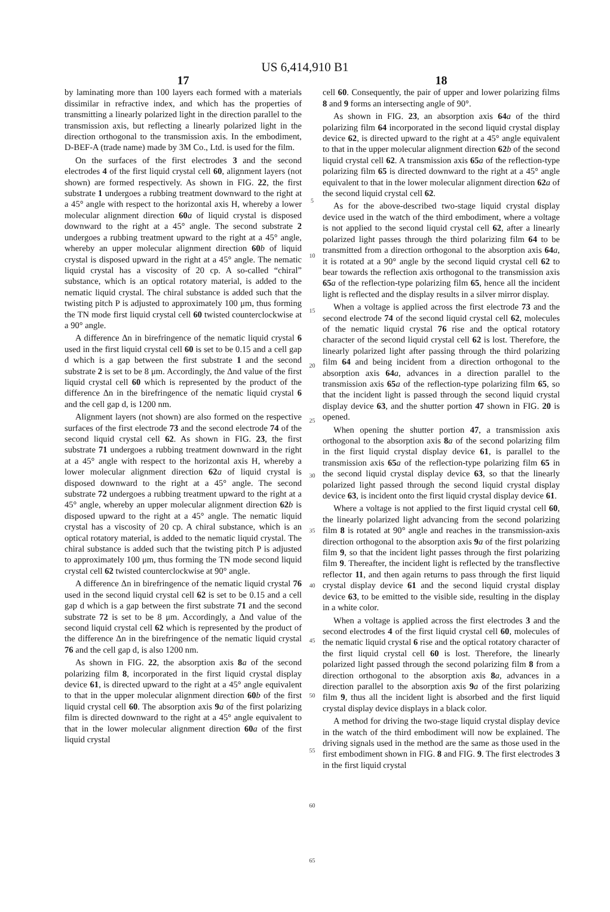US 6,414,910 B1
17
by laminating more than 100 layers each formed with a materials dissimilar in refractive index, and which has the properties of transmitting a linearly polarized light in the direction parallel to the transmission axis, but reflecting a linearly polarized light in the direction orthogonal to the transmission axis. In the embodiment, D-BEF-A (trade name) made by 3M Co., Ltd. is used for the film.
On the surfaces of the first electrodes 3 and the second electrodes 4 of the first liquid crystal cell 60, alignment layers (not shown) are formed respectively. As shown in FIG. 22, the first substrate 1 undergoes a rubbing treatment downward to the right at a 45° angle with respect to the horizontal axis H, whereby a lower molecular alignment direction 60 a of liquid crystal is disposed downward to the right at a 45° angle. The second substrate 2 undergoes a rubbing treatment upward to the right at a 45° angle, whereby an upper molecular alignment direction 60 b of liquid crystal is disposed upward in the right at a 45° angle. The nematic liquid crystal has a viscosity of 20 cp. A so-called “chiral” substance, which is an optical rotatory material, is added to the nematic liquid crystal. The chiral substance is added such that the twisting pitch P is adjusted to approximately 100 μm, thus forming the TN mode first liquid crystal cell 60 twisted counterclockwise at a 90° angle.
A difference Δn in birefringence of the nematic liquid crystal 6 used in the first liquid crystal cell 60 is set to be 0.15 and a cell gap d which is a gap between the first substrate 1 and the second substrate 2 is set to be 8 μm. Accordingly, the Δnd value of the first liquid crystal cell 60 which is represented by the product of the difference Δn in the birefringence of the nematic liquid crystal 6 and the cell gap d, is 1200 nm.
Alignment layers (not shown) are also formed on the respective surfaces of the first electrode 73 and the second electrode 74 of the second liquid crystal cell 62. As shown in FIG. 23, the first substrate 71 undergoes a rubbing treatment downward in the right at a 45° angle with respect to the horizontal axis H, whereby a lower molecular alignment direction 62 a of liquid crystal is disposed downward to the right at a 45° angle. The second substrate 72 undergoes a rubbing treatment upward to the right at a 45° angle, whereby an upper molecular alignment direction 62 b is disposed upward to the right at a 45° angle. The nematic liquid crystal has a viscosity of 20 cp. A chiral substance, which is an optical rotatory material, is added to the nematic liquid crystal. The chiral substance is added such that the twisting pitch P is adjusted to approximately 100 μm, thus forming the TN mode second liquid crystal cell 62 twisted counterclockwise at 90° angle.
A difference Δn in birefringence of the nematic liquid crystal 76 used in the second liquid crystal cell 62 is set to be 0.15 and a cell gap d which is a gap between the first substrate 71 and the second substrate 72 is set to be 8 μm. Accordingly, a Δnd value of the second liquid crystal cell 62 which is represented by the product of the difference Δn in the birefringence of the nematic liquid crystal 76 and the cell gap d, is also 1200 nm.
As shown in FIG. 22, the absorption axis 8 a of the second polarizing film 8, incorporated in the first liquid crystal display device 61, is directed upward to the right at a 45° angle equivalent to that in the upper molecular alignment direction 60 b of the first liquid crystal cell 60. The absorption axis 9 a of the first polarizing film is directed downward to the right at a 45° angle equivalent to that in the lower molecular alignment direction 60 a of the first liquid crystal
5
10
15
20
25
30
35
40
45
50
55
60
65
18
cell 60. Consequently, the pair of upper and lower polarizing films 8 and 9 forms an intersecting angle of 90°.
As shown in FIG. 23, an absorption axis 64 a of the third polarizing film 64 incorporated in the second liquid crystal display device 62, is directed upward to the right at a 45° angle equivalent to that in the upper molecular alignment direction 62 b of the second liquid crystal cell 62. A transmission axis 65 a of the reflection-type polarizing film 65 is directed downward to the right at a 45° angle equivalent to that in the lower molecular alignment direction 62 a of the second liquid crystal cell 62.
As for the above-described two-stage liquid crystal display device used in the watch of the third embodiment, where a voltage is not applied to the second liquid crystal cell 62, after a linearly polarized light passes through the third polarizing film 64 to be transmitted from a direction orthogonal to the absorption axis 64 a, it is rotated at a 90° angle by the second liquid crystal cell 62 to bear towards the reflection axis orthogonal to the transmission axis 65 a of the reflection-type polarizing film 65, hence all the incident light is reflected and the display results in a silver mirror display.
When a voltage is applied across the first electrode 73 and the second electrode 74 of the second liquid crystal cell 62, molecules of the nematic liquid crystal 76 rise and the optical rotatory character of the second liquid crystal cell 62 is lost. Therefore, the linearly polarized light after passing through the third polarizing film 64 and being incident from a direction orthogonal to the absorption axis 64 a, advances in a direction parallel to the transmission axis 65 a of the reflection-type polarizing film 65, so that the incident light is passed through the second liquid crystal display device 63, and the shutter portion 47 shown in FIG. 20 is opened.
When opening the shutter portion 47, a transmission axis orthogonal to the absorption axis 8 a of the second polarizing film in the first liquid crystal display device 61, is parallel to the transmission axis 65 a of the reflection-type polarizing film 65 in the second liquid crystal display device 63, so that the linearly polarized light passed through the second liquid crystal display device 63, is incident onto the first liquid crystal display device 61.
Where a voltage is not applied to the first liquid crystal cell 60, the linearly polarized light advancing from the second polarizing film 8 is rotated at 90° angle and reaches in the transmission-axis direction orthogonal to the absorption axis 9 a of the first polarizing film 9, so that the incident light passes through the first polarizing film 9. Thereafter, the incident light is reflected by the transflective reflector 11, and then again returns to pass through the first liquid crystal display device 61 and the second liquid crystal display device 63, to be emitted to the visible side, resulting in the display in a white color.
When a voltage is applied across the first electrodes 3 and the second electrodes 4 of the first liquid crystal cell 60, molecules of the nematic liquid crystal 6 rise and the optical rotatory character of the first liquid crystal cell 60 is lost. Therefore, the linearly polarized light passed through the second polarizing film 8 from a direction orthogonal to the absorption axis 8 a, advances in a direction parallel to the absorption axis 9 a of the first polarizing film 9, thus all the incident light is absorbed and the first liquid crystal display device displays in a black color.
A method for driving the two-stage liquid crystal display device in the watch of the third embodiment will now be explained. The driving signals used in the method are the same as those used in the first embodiment shown in FIG. 8 and FIG. 9. The first electrodes 3 in the first liquid crystal